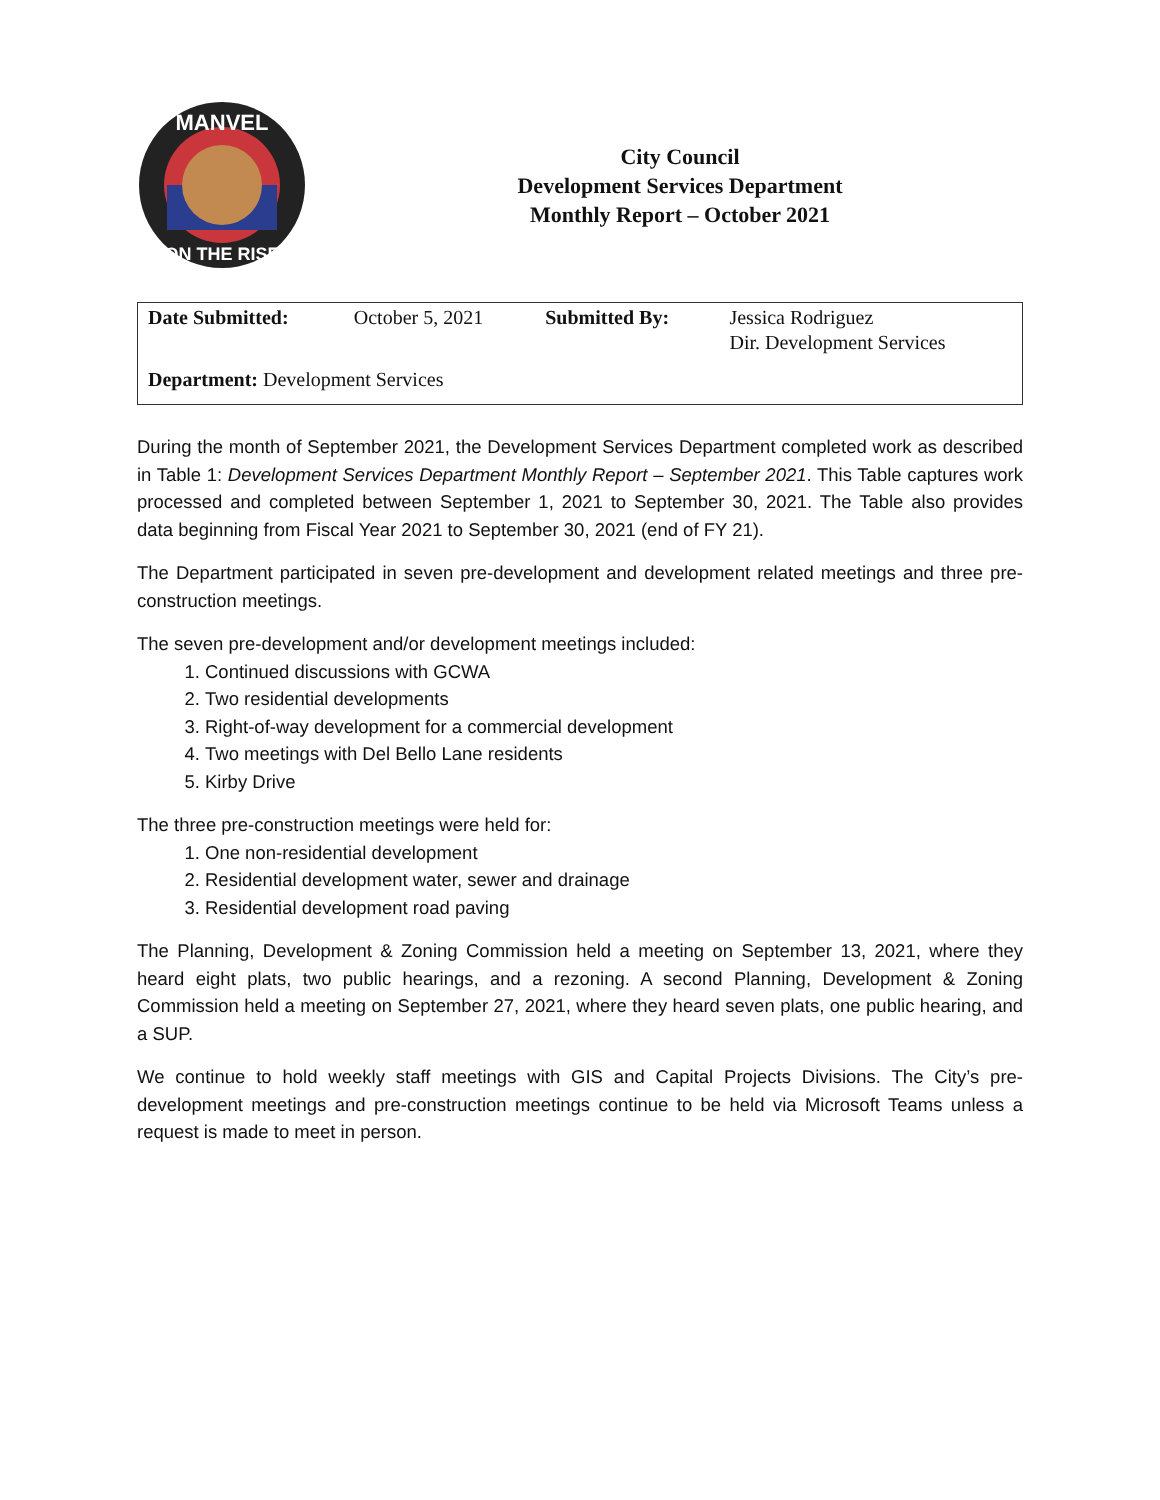MANVEL
ON THE RISE
City Council
Development Services Department
Monthly Report – October 2021
| Date Submitted: | October 5, 2021 | Submitted By: | Jessica Rodriguez Dir. Development Services |
| Department: Development Services | | | |
During the month of September 2021, the Development Services Department completed work as described in Table 1: Development Services Department Monthly Report – September 2021. This Table captures work processed and completed between September 1, 2021 to September 30, 2021. The Table also provides data beginning from Fiscal Year 2021 to September 30, 2021 (end of FY 21).
The Department participated in seven pre-development and development related meetings and three pre-construction meetings.
The seven pre-development and/or development meetings included:
1. Continued discussions with GCWA
2. Two residential developments
3. Right-of-way development for a commercial development
4. Two meetings with Del Bello Lane residents
5. Kirby Drive
The three pre-construction meetings were held for:
1. One non-residential development
2. Residential development water, sewer and drainage
3. Residential development road paving
The Planning, Development & Zoning Commission held a meeting on September 13, 2021, where they heard eight plats, two public hearings, and a rezoning. A second Planning, Development & Zoning Commission held a meeting on September 27, 2021, where they heard seven plats, one public hearing, and a SUP.
We continue to hold weekly staff meetings with GIS and Capital Projects Divisions. The City’s pre-development meetings and pre-construction meetings continue to be held via Microsoft Teams unless a request is made to meet in person.